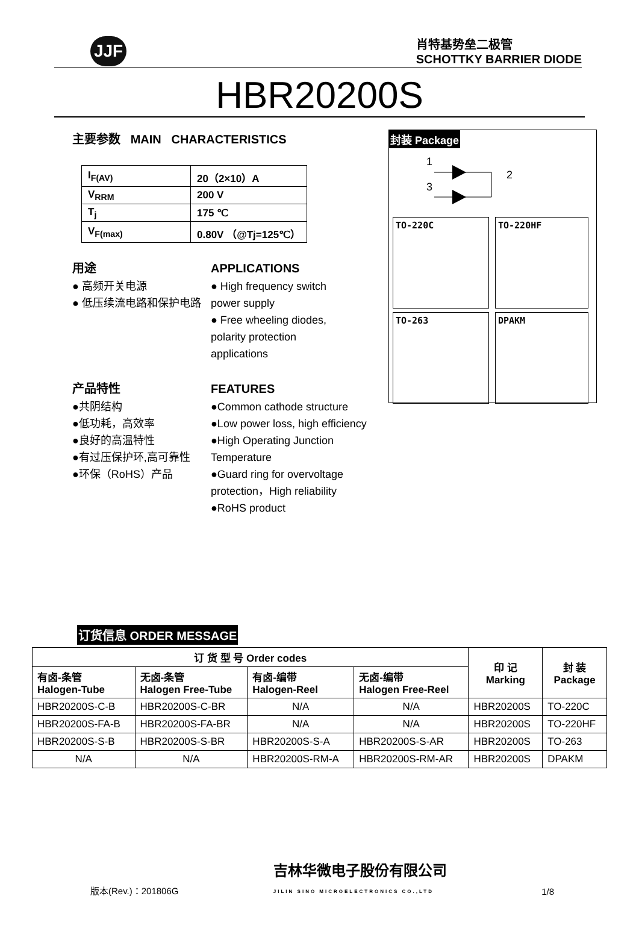JJF
肖特基势垒二极管
SCHOTTKY BARRIER DIODE
HBR20200S
主要参数 MAIN CHARACTERISTICS
| I<sub>F(AV)</sub> | 20（2×10）A |
| V<sub>RRM</sub> | 200 V |
| T<sub>j</sub> | 175 ℃ |
| V<sub>F(max)</sub> | 0.80V （@Tj=125℃） |
用途
● 高频开关电源
● 低压续流电路和保护电路
APPLICATIONS
● High frequency switch power supply
● Free wheeling diodes, polarity protection applications
产品特性
●共阴结构
●低功耗，高效率
●良好的高温特性
●有过压保护环,高可靠性
●环保（RoHS）产品
FEATURES
●Common cathode structure
●Low power loss, high efficiency
●High Operating Junction Temperature
●Guard ring for overvoltage protection，High reliability
●RoHS product
封装 Package
3
1
2
TO-220C
TO-220HF
TO-263
DPAKM
订货信息 ORDER MESSAGE
| 订 货 型 号 Order codes | | | | 印 记 Marking | 封 装 Package |
| --- | --- | --- | --- | --- | --- |
| 有卤-条管 Halogen-Tube | 无卤-条管 Halogen Free-Tube | 有卤-编带 Halogen-Reel | 无卤-编带 Halogen Free-Reel | | |
| HBR20200S-C-B | HBR20200S-C-BR | N/A | N/A | HBR20200S | TO-220C |
| HBR20200S-FA-B | HBR20200S-FA-BR | N/A | N/A | HBR20200S | TO-220HF |
| HBR20200S-S-B | HBR20200S-S-BR | HBR20200S-S-A | HBR20200S-S-AR | HBR20200S | TO-263 |
| N/A | N/A | HBR20200S-RM-A | HBR20200S-RM-AR | HBR20200S | DPAKM |
版本(Rev.)：201806G 吉林华微电子股份有限公司
JILIN SINO MICROELECTRONICS CO.,LTD 1/8